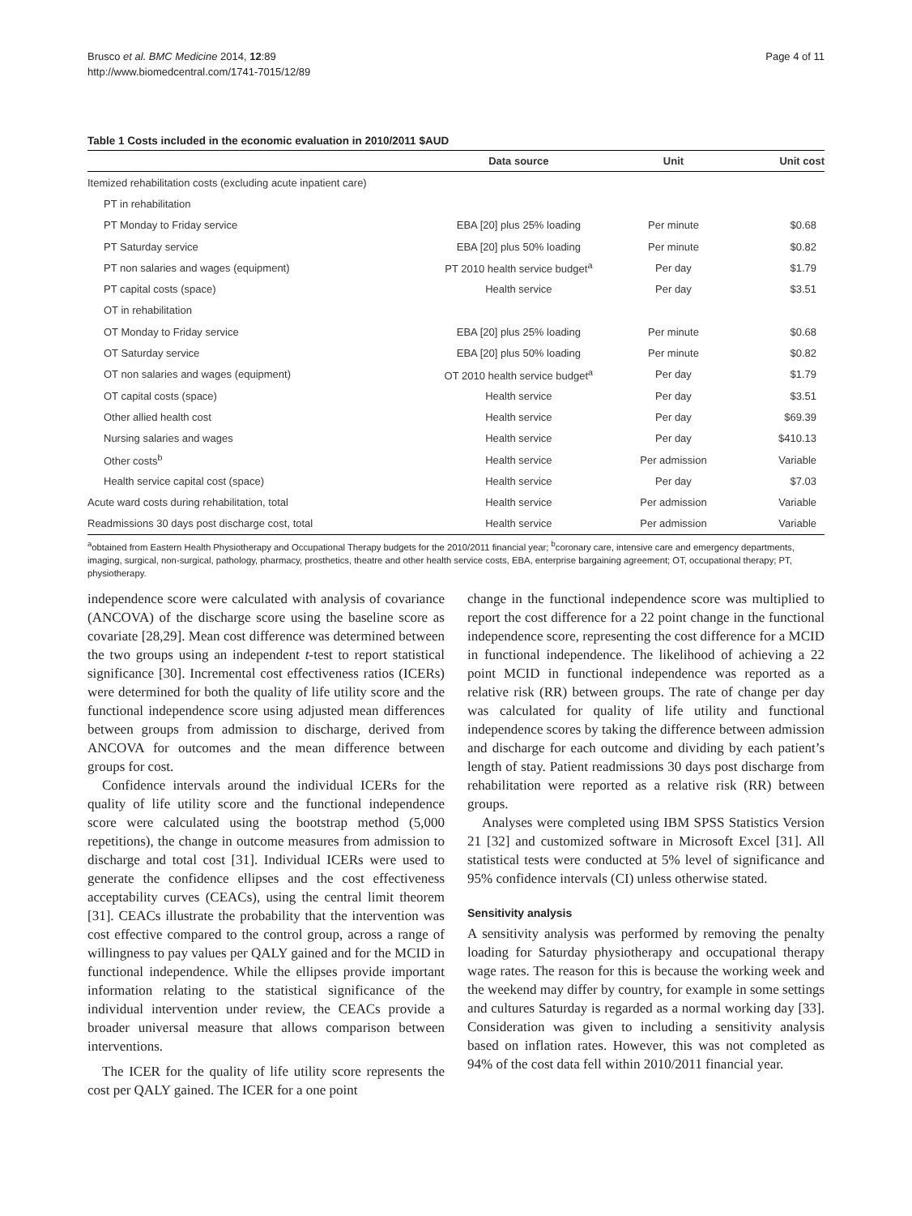Brusco et al. BMC Medicine 2014, 12:89
http://www.biomedcentral.com/1741-7015/12/89
Page 4 of 11
Table 1 Costs included in the economic evaluation in 2010/2011 $AUD
| | Data source | Unit | Unit cost |
| --- | --- | --- | --- |
| Itemized rehabilitation costs (excluding acute inpatient care) | | | |
| PT in rehabilitation | | | |
| PT Monday to Friday service | EBA [20] plus 25% loading | Per minute | $0.68 |
| PT Saturday service | EBA [20] plus 50% loading | Per minute | $0.82 |
| PT non salaries and wages (equipment) | PT 2010 health service budget<sup>a</sup> | Per day | $1.79 |
| PT capital costs (space) | Health service | Per day | $3.51 |
| OT in rehabilitation | | | |
| OT Monday to Friday service | EBA [20] plus 25% loading | Per minute | $0.68 |
| OT Saturday service | EBA [20] plus 50% loading | Per minute | $0.82 |
| OT non salaries and wages (equipment) | OT 2010 health service budget<sup>a</sup> | Per day | $1.79 |
| OT capital costs (space) | Health service | Per day | $3.51 |
| Other allied health cost | Health service | Per day | $69.39 |
| Nursing salaries and wages | Health service | Per day | $410.13 |
| Other costs<sup>b</sup> | Health service | Per admission | Variable |
| Health service capital cost (space) | Health service | Per day | $7.03 |
| Acute ward costs during rehabilitation, total | Health service | Per admission | Variable |
| Readmissions 30 days post discharge cost, total | Health service | Per admission | Variable |
<sup>a</sup> obtained from Eastern Health Physiotherapy and Occupational Therapy budgets for the 2010/2011 financial year; <sup>b</sup>coronary care, intensive care and emergency departments, imaging, surgical, non-surgical, pathology, pharmacy, prosthetics, theatre and other health service costs, EBA, enterprise bargaining agreement; OT, occupational therapy; PT, physiotherapy.
independence score were calculated with analysis of covariance (ANCOVA) of the discharge score using the baseline score as covariate [28,29]. Mean cost difference was determined between the two groups using an independent t-test to report statistical significance [30]. Incremental cost effectiveness ratios (ICERs) were determined for both the quality of life utility score and the functional independence score using adjusted mean differences between groups from admission to discharge, derived from ANCOVA for outcomes and the mean difference between groups for cost.
Confidence intervals around the individual ICERs for the quality of life utility score and the functional independence score were calculated using the bootstrap method (5,000 repetitions), the change in outcome measures from admission to discharge and total cost [31]. Individual ICERs were used to generate the confidence ellipses and the cost effectiveness acceptability curves (CEACs), using the central limit theorem [31]. CEACs illustrate the probability that the intervention was cost effective compared to the control group, across a range of willingness to pay values per QALY gained and for the MCID in functional independence. While the ellipses provide important information relating to the statistical significance of the individual intervention under review, the CEACs provide a broader universal measure that allows comparison between interventions.
The ICER for the quality of life utility score represents the cost per QALY gained. The ICER for a one point
change in the functional independence score was multiplied to report the cost difference for a 22 point change in the functional independence score, representing the cost difference for a MCID in functional independence. The likelihood of achieving a 22 point MCID in functional independence was reported as a relative risk (RR) between groups. The rate of change per day was calculated for quality of life utility and functional independence scores by taking the difference between admission and discharge for each outcome and dividing by each patient’s length of stay. Patient readmissions 30 days post discharge from rehabilitation were reported as a relative risk (RR) between groups.
Analyses were completed using IBM SPSS Statistics Version 21 [32] and customized software in Microsoft Excel [31]. All statistical tests were conducted at 5% level of significance and 95% confidence intervals (CI) unless otherwise stated.
Sensitivity analysis
A sensitivity analysis was performed by removing the penalty loading for Saturday physiotherapy and occupational therapy wage rates. The reason for this is because the working week and the weekend may differ by country, for example in some settings and cultures Saturday is regarded as a normal working day [33]. Consideration was given to including a sensitivity analysis based on inflation rates. However, this was not completed as 94% of the cost data fell within 2010/2011 financial year.